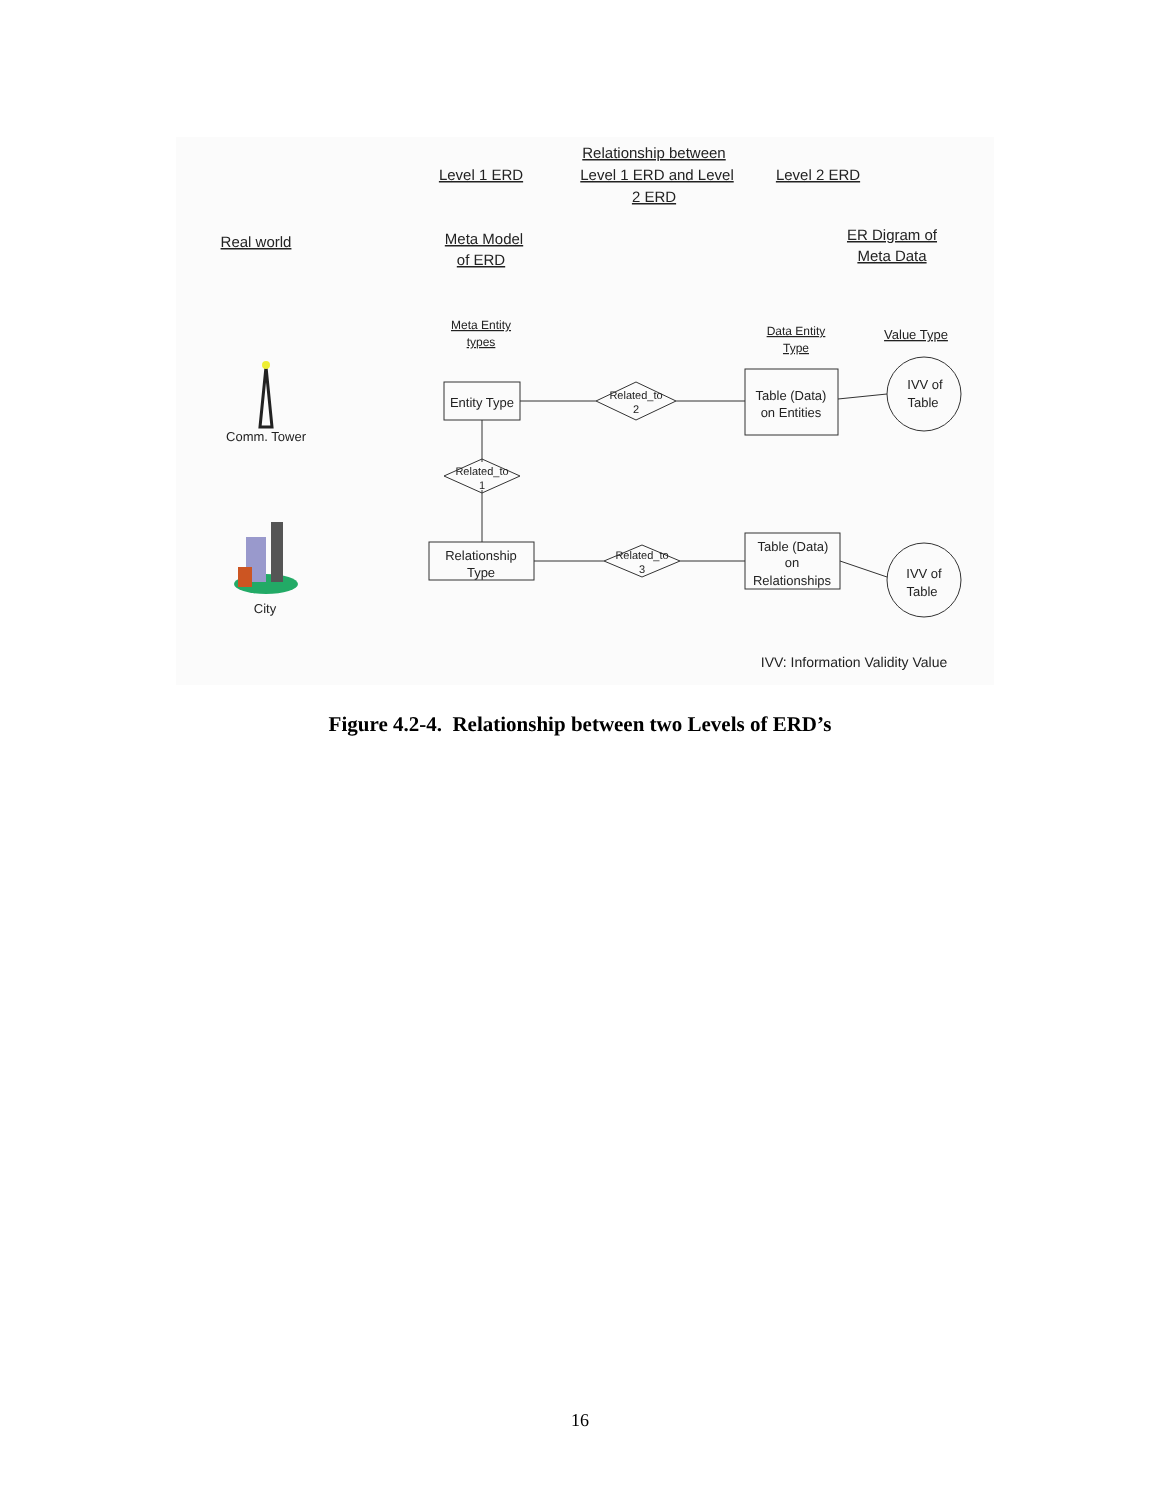Relationship between
Level 1 ERD
Level 1 ERD and Level
Level 2 ERD
2 ERD
Real world
Meta Model
of ERD
ER Digram of
Meta Data
Meta Entity
types
Data Entity
Type
Value Type
Entity Type
Related_to
2
Table (Data)
on Entities
IVV of
Table
Related_to
1
Relationship
Type
Related_to
3
Table (Data)
on
Relationships
IVV of
Table
Comm. Tower
City
IVV: Information Validity Value
Figure 4.2-4. Relationship between two Levels of ERD’s
16